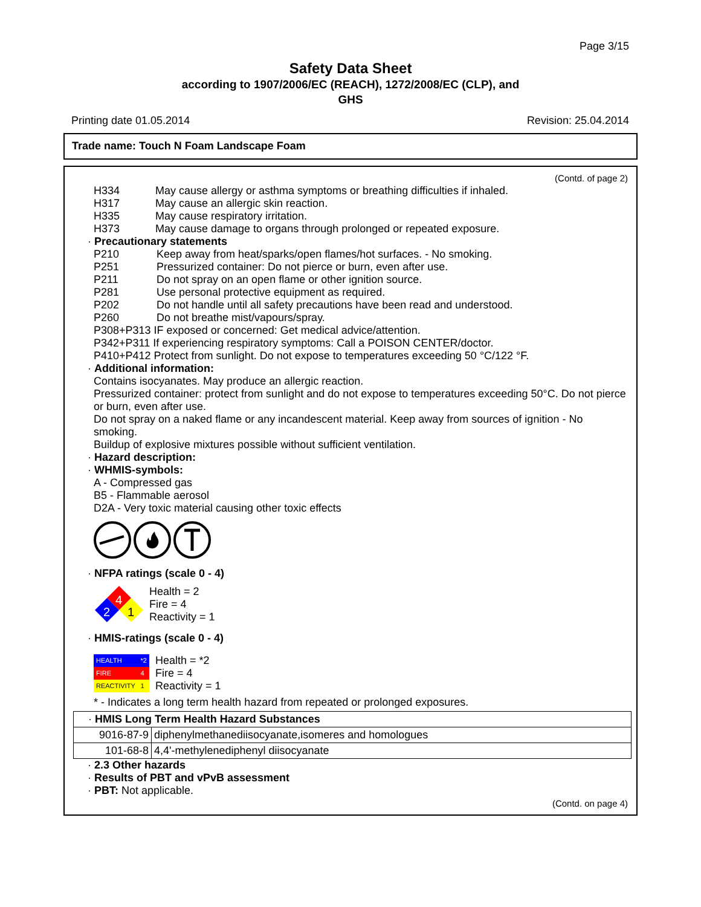Page 3/15
Safety Data Sheet
according to 1907/2006/EC (REACH), 1272/2008/EC (CLP), and
GHS
Printing date 01.05.2014 Revision: 25.04.2014
Trade name: Touch N Foam Landscape Foam
(Contd. of page 2)
H334 May cause allergy or asthma symptoms or breathing difficulties if inhaled.
H317 May cause an allergic skin reaction.
H335 May cause respiratory irritation.
H373 May cause damage to organs through prolonged or repeated exposure.
· Precautionary statements
P210 Keep away from heat/sparks/open flames/hot surfaces. - No smoking.
P251 Pressurized container: Do not pierce or burn, even after use.
P211 Do not spray on an open flame or other ignition source.
P281 Use personal protective equipment as required.
P202 Do not handle until all safety precautions have been read and understood.
P260 Do not breathe mist/vapours/spray.
P308+P313 IF exposed or concerned: Get medical advice/attention.
P342+P311 If experiencing respiratory symptoms: Call a POISON CENTER/doctor.
P410+P412 Protect from sunlight. Do not expose to temperatures exceeding 50 °C/122 °F.
· Additional information:
Contains isocyanates. May produce an allergic reaction.
Pressurized container: protect from sunlight and do not expose to temperatures exceeding 50°C. Do not pierce or burn, even after use.
Do not spray on a naked flame or any incandescent material. Keep away from sources of ignition - No smoking.
Buildup of explosive mixtures possible without sufficient ventilation.
· Hazard description:
· WHMIS-symbols:
A - Compressed gas
B5 - Flammable aerosol
D2A - Very toxic material causing other toxic effects
· NFPA ratings (scale 0 - 4)
4
2
1
Health = 2
Fire = 4
Reactivity = 1
· HMIS-ratings (scale 0 - 4)
| HEALTH | *2 |
| FIRE | 4 |
| REACTIVITY | 1 |
Health = *2
Fire = 4
Reactivity = 1
* - Indicates a long term health hazard from repeated or prolonged exposures.
| · HMIS Long Term Health Hazard Substances | |
| 9016-87-9 | diphenylmethanediisocyanate,isomeres and homologues |
| 101-68-8 | 4,4'-methylenediphenyl diisocyanate |
· 2.3 Other hazards
· Results of PBT and vPvB assessment
· PBT: Not applicable.
(Contd. on page 4)